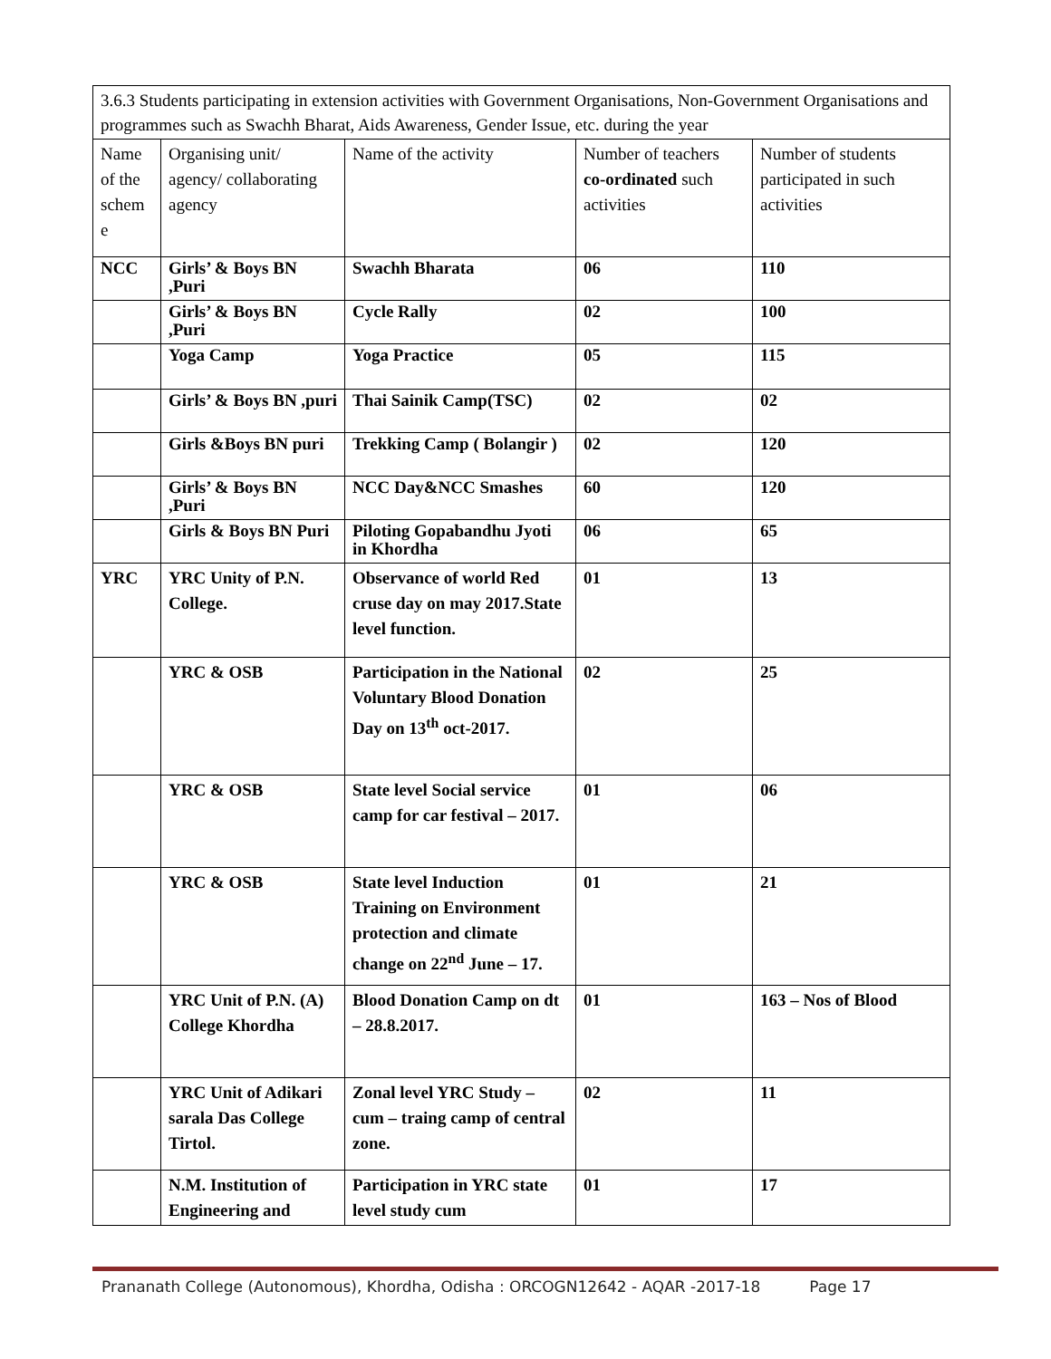| 3.6.3 Students participating in extension activities with Government Organisations, Non-Government Organisations and programmes such as Swachh Bharat, Aids Awareness, Gender Issue, etc. during the year | | | | |
| Name of the schem e | Organising unit/ agency/ collaborating agency | Name of the activity | Number of teachers co-ordinated such activities | Number of students participated in such activities |
| NCC | Girls’ & Boys BN ,Puri | Swachh Bharata | 06 | 110 |
| | Girls’ & Boys BN ,Puri | Cycle Rally | 02 | 100 |
| | Yoga Camp | Yoga Practice | 05 | 115 |
| | Girls’ & Boys BN ,puri | Thai Sainik Camp(TSC) | 02 | 02 |
| | Girls &Boys BN puri | Trekking Camp ( Bolangir ) | 02 | 120 |
| | Girls’ & Boys BN ,Puri | NCC Day&NCC Smashes | 60 | 120 |
| | Girls & Boys BN Puri | Piloting Gopabandhu Jyoti in Khordha | 06 | 65 |
| YRC | YRC Unity of P.N. College. | Observance of world Red cruse day on may 2017.State level function. | 01 | 13 |
| | YRC & OSB | Participation in the National Voluntary Blood Donation Day on 13<sup>th</sup> oct-2017. | 02 | 25 |
| | YRC & OSB | State level Social service camp for car festival – 2017. | 01 | 06 |
| | YRC & OSB | State level Induction Training on Environment protection and climate change on 22<sup>nd</sup> June – 17. | 01 | 21 |
| | YRC Unit of P.N. (A) College Khordha | Blood Donation Camp on dt – 28.8.2017. | 01 | 163 – Nos of Blood |
| | YRC Unit of Adikari sarala Das College Tirtol. | Zonal level YRC Study – cum – traing camp of central zone. | 02 | 11 |
| | N.M. Institution of Engineering and | Participation in YRC state level study cum | 01 | 17 |
Prananath College (Autonomous), Khordha, Odisha : ORCOGN12642 - AQAR -2017-18 Page 17